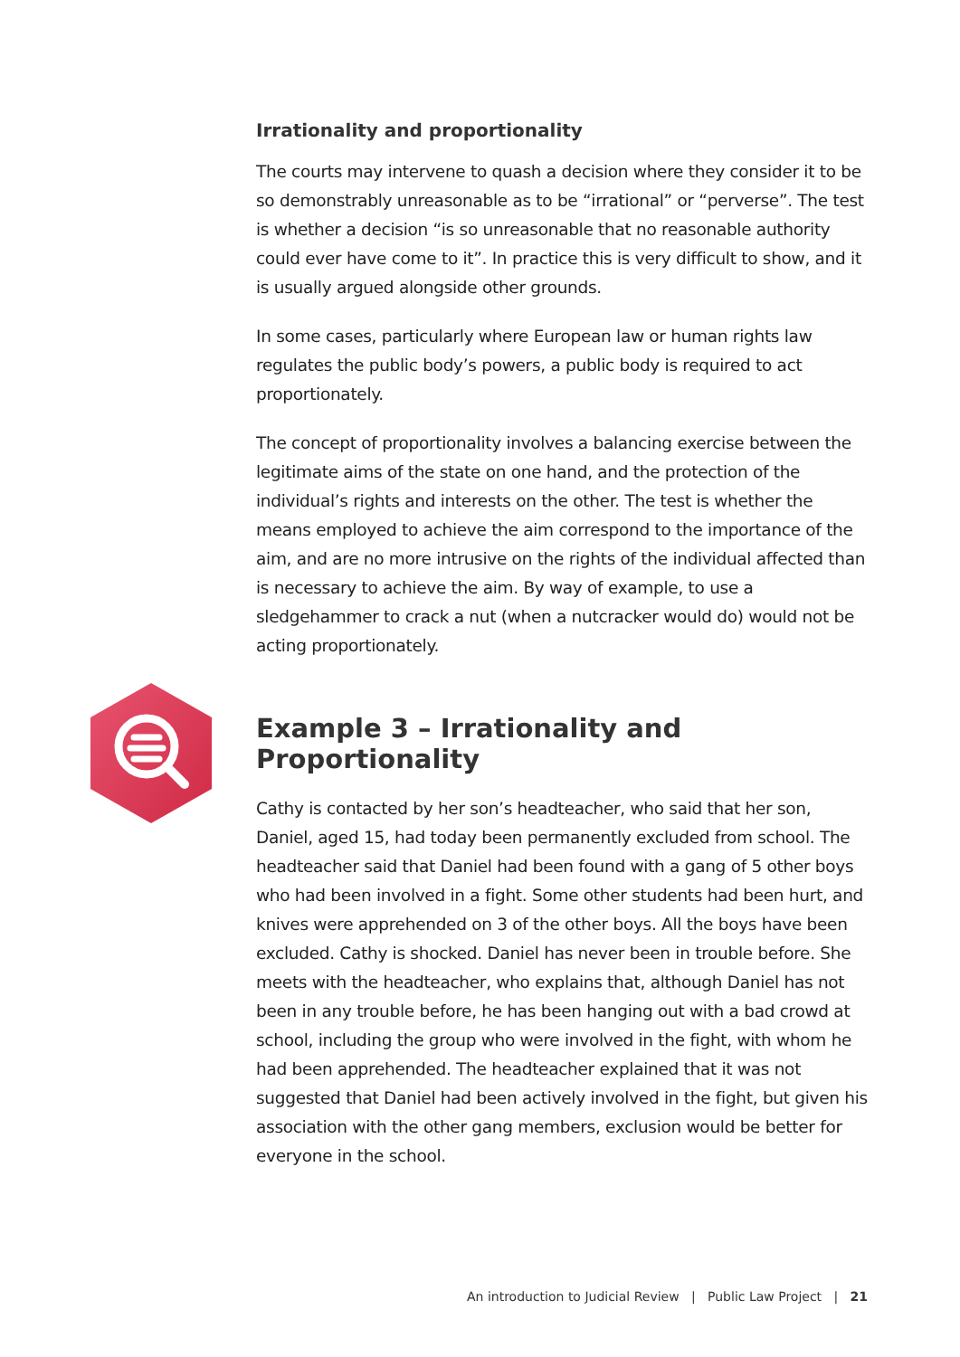Irrationality and proportionality
The courts may intervene to quash a decision where they consider it to be so demonstrably unreasonable as to be “irrational” or “perverse”. The test is whether a decision “is so unreasonable that no reasonable authority could ever have come to it”. In practice this is very difficult to show, and it is usually argued alongside other grounds.
In some cases, particularly where European law or human rights law regulates the public body’s powers, a public body is required to act proportionately.
The concept of proportionality involves a balancing exercise between the legitimate aims of the state on one hand, and the protection of the individual’s rights and interests on the other. The test is whether the means employed to achieve the aim correspond to the importance of the aim, and are no more intrusive on the rights of the individual affected than is necessary to achieve the aim. By way of example, to use a sledgehammer to crack a nut (when a nutcracker would do) would not be acting proportionately.
Example 3 – Irrationality and Proportionality
Cathy is contacted by her son’s headteacher, who said that her son, Daniel, aged 15, had today been permanently excluded from school. The headteacher said that Daniel had been found with a gang of 5 other boys who had been involved in a fight. Some other students had been hurt, and knives were apprehended on 3 of the other boys. All the boys have been excluded. Cathy is shocked. Daniel has never been in trouble before. She meets with the headteacher, who explains that, although Daniel has not been in any trouble before, he has been hanging out with a bad crowd at school, including the group who were involved in the fight, with whom he had been apprehended. The headteacher explained that it was not suggested that Daniel had been actively involved in the fight, but given his association with the other gang members, exclusion would be better for everyone in the school.
An introduction to Judicial Review | Public Law Project | 21